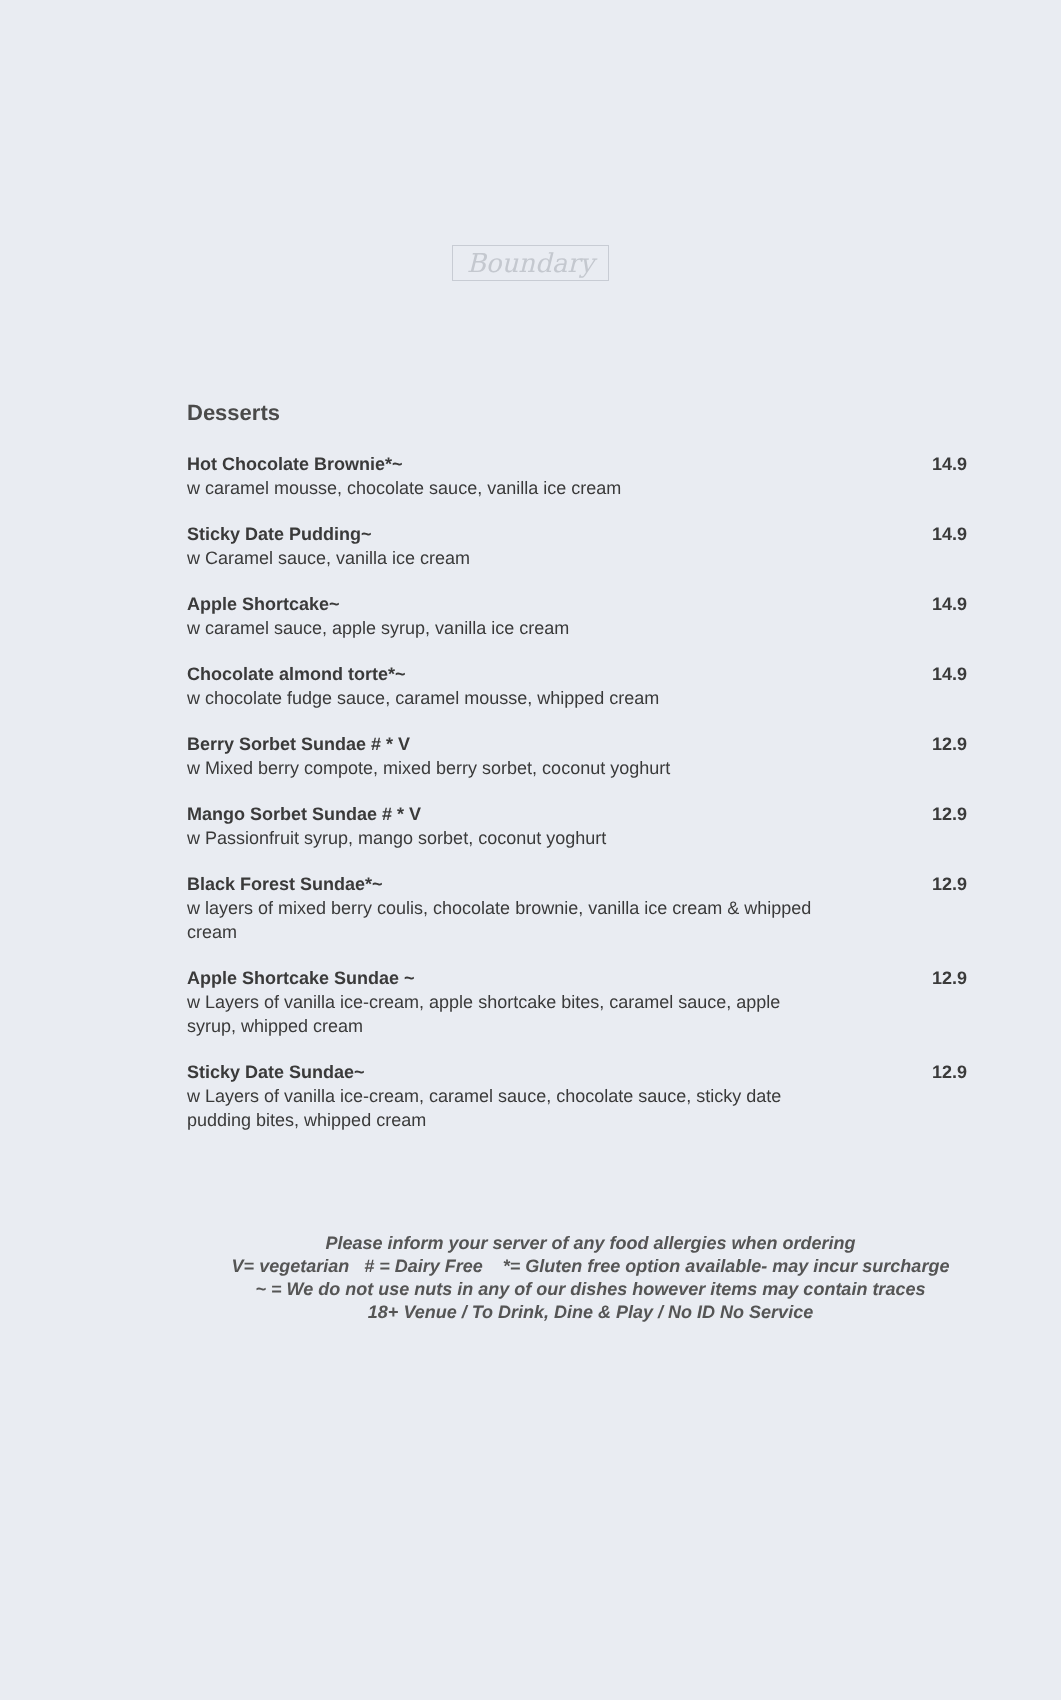Boundary
Desserts
Hot Chocolate Brownie*~
w caramel mousse, chocolate sauce, vanilla ice cream
14.9
Sticky Date Pudding~
w Caramel sauce, vanilla ice cream
14.9
Apple Shortcake~
w caramel sauce, apple syrup, vanilla ice cream
14.9
Chocolate almond torte*~
w chocolate fudge sauce, caramel mousse, whipped cream
14.9
Berry Sorbet Sundae # * V
w Mixed berry compote, mixed berry sorbet, coconut yoghurt
12.9
Mango Sorbet Sundae # * V
w Passionfruit syrup, mango sorbet, coconut yoghurt
12.9
Black Forest Sundae*~
w layers of mixed berry coulis, chocolate brownie, vanilla ice cream & whipped cream
12.9
Apple Shortcake Sundae ~
w Layers of vanilla ice-cream, apple shortcake bites, caramel sauce, apple syrup, whipped cream
12.9
Sticky Date Sundae~
w Layers of vanilla ice-cream, caramel sauce, chocolate sauce, sticky date pudding bites, whipped cream
12.9
Please inform your server of any food allergies when ordering
V= vegetarian # = Dairy Free *= Gluten free option available- may incur surcharge
~ = We do not use nuts in any of our dishes however items may contain traces
18+ Venue / To Drink, Dine & Play / No ID No Service